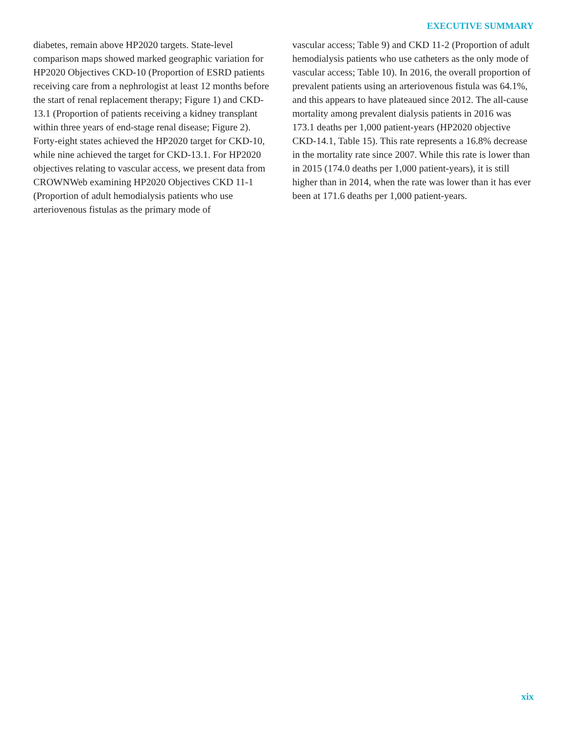EXECUTIVE SUMMARY
diabetes, remain above HP2020 targets. State-level comparison maps showed marked geographic variation for HP2020 Objectives CKD-10 (Proportion of ESRD patients receiving care from a nephrologist at least 12 months before the start of renal replacement therapy; Figure 1) and CKD-13.1 (Proportion of patients receiving a kidney transplant within three years of end-stage renal disease; Figure 2). Forty-eight states achieved the HP2020 target for CKD-10, while nine achieved the target for CKD-13.1. For HP2020 objectives relating to vascular access, we present data from CROWNWeb examining HP2020 Objectives CKD 11-1 (Proportion of adult hemodialysis patients who use arteriovenous fistulas as the primary mode of
vascular access; Table 9) and CKD 11-2 (Proportion of adult hemodialysis patients who use catheters as the only mode of vascular access; Table 10). In 2016, the overall proportion of prevalent patients using an arteriovenous fistula was 64.1%, and this appears to have plateaued since 2012. The all-cause mortality among prevalent dialysis patients in 2016 was 173.1 deaths per 1,000 patient-years (HP2020 objective CKD-14.1, Table 15). This rate represents a 16.8% decrease in the mortality rate since 2007. While this rate is lower than in 2015 (174.0 deaths per 1,000 patient-years), it is still higher than in 2014, when the rate was lower than it has ever been at 171.6 deaths per 1,000 patient-years.
xix